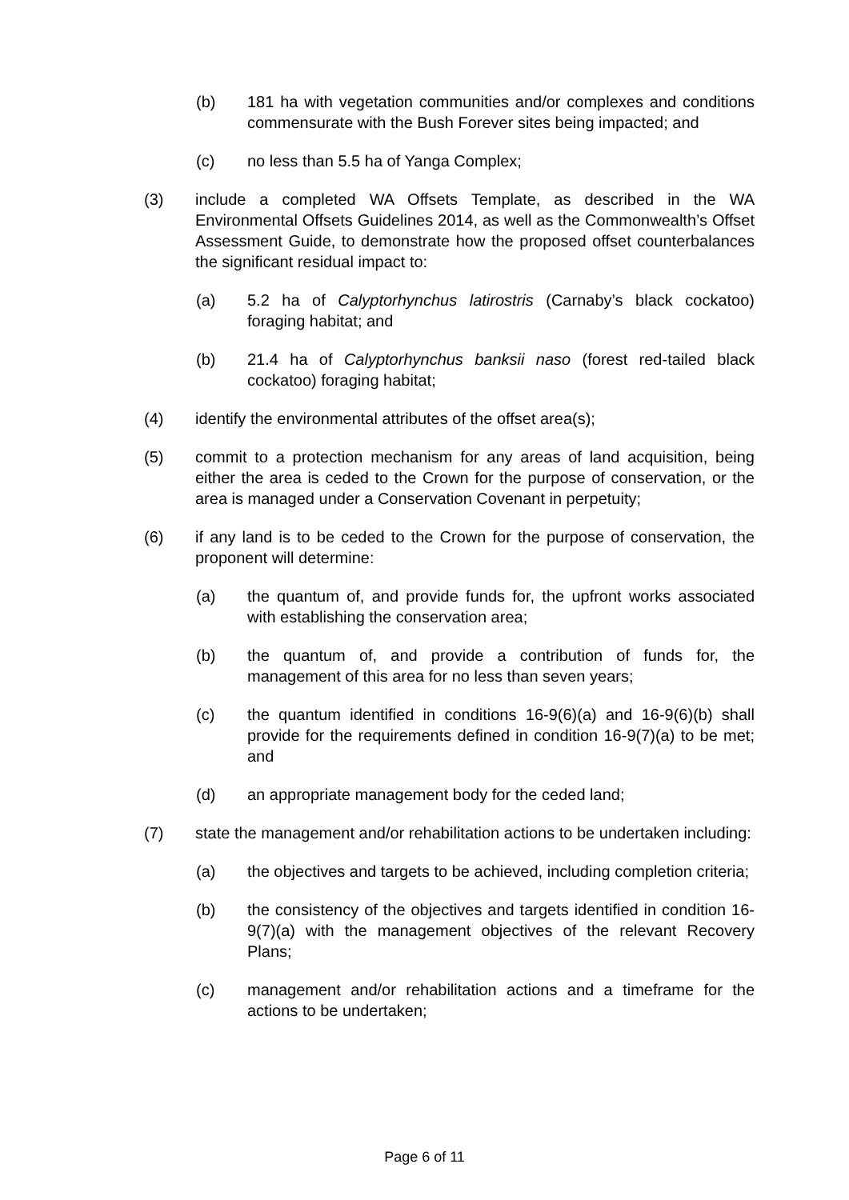(b) 181 ha with vegetation communities and/or complexes and conditions commensurate with the Bush Forever sites being impacted; and
(c) no less than 5.5 ha of Yanga Complex;
(3) include a completed WA Offsets Template, as described in the WA Environmental Offsets Guidelines 2014, as well as the Commonwealth’s Offset Assessment Guide, to demonstrate how the proposed offset counterbalances the significant residual impact to:
(a) 5.2 ha of Calyptorhynchus latirostris (Carnaby’s black cockatoo) foraging habitat; and
(b) 21.4 ha of Calyptorhynchus banksii naso (forest red-tailed black cockatoo) foraging habitat;
(4) identify the environmental attributes of the offset area(s);
(5) commit to a protection mechanism for any areas of land acquisition, being either the area is ceded to the Crown for the purpose of conservation, or the area is managed under a Conservation Covenant in perpetuity;
(6) if any land is to be ceded to the Crown for the purpose of conservation, the proponent will determine:
(a) the quantum of, and provide funds for, the upfront works associated with establishing the conservation area;
(b) the quantum of, and provide a contribution of funds for, the management of this area for no less than seven years;
(c) the quantum identified in conditions 16-9(6)(a) and 16-9(6)(b) shall provide for the requirements defined in condition 16-9(7)(a) to be met; and
(d) an appropriate management body for the ceded land;
(7) state the management and/or rehabilitation actions to be undertaken including:
(a) the objectives and targets to be achieved, including completion criteria;
(b) the consistency of the objectives and targets identified in condition 16-9(7)(a) with the management objectives of the relevant Recovery Plans;
(c) management and/or rehabilitation actions and a timeframe for the actions to be undertaken;
Page 6 of 11